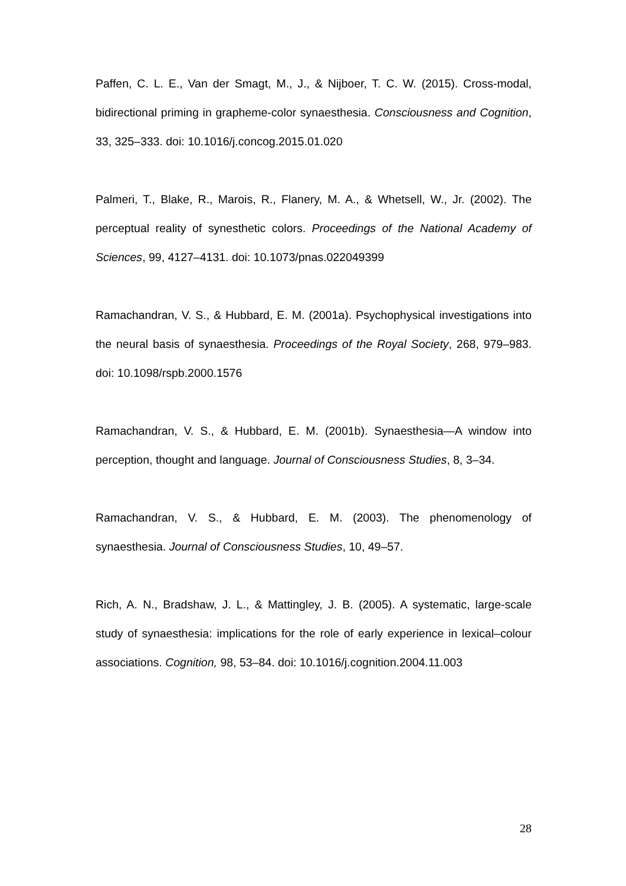Paffen, C. L. E., Van der Smagt, M., J., & Nijboer, T. C. W. (2015). Cross-modal, bidirectional priming in grapheme-color synaesthesia. Consciousness and Cognition, 33, 325–333. doi: 10.1016/j.concog.2015.01.020
Palmeri, T., Blake, R., Marois, R., Flanery, M. A., & Whetsell, W., Jr. (2002). The perceptual reality of synesthetic colors. Proceedings of the National Academy of Sciences, 99, 4127–4131. doi: 10.1073/pnas.022049399
Ramachandran, V. S., & Hubbard, E. M. (2001a). Psychophysical investigations into the neural basis of synaesthesia. Proceedings of the Royal Society, 268, 979–983. doi: 10.1098/rspb.2000.1576
Ramachandran, V. S., & Hubbard, E. M. (2001b). Synaesthesia—A window into perception, thought and language. Journal of Consciousness Studies, 8, 3–34.
Ramachandran, V. S., & Hubbard, E. M. (2003). The phenomenology of synaesthesia. Journal of Consciousness Studies, 10, 49–57.
Rich, A. N., Bradshaw, J. L., & Mattingley, J. B. (2005). A systematic, large-scale study of synaesthesia: implications for the role of early experience in lexical–colour associations. Cognition, 98, 53–84. doi: 10.1016/j.cognition.2004.11.003
28